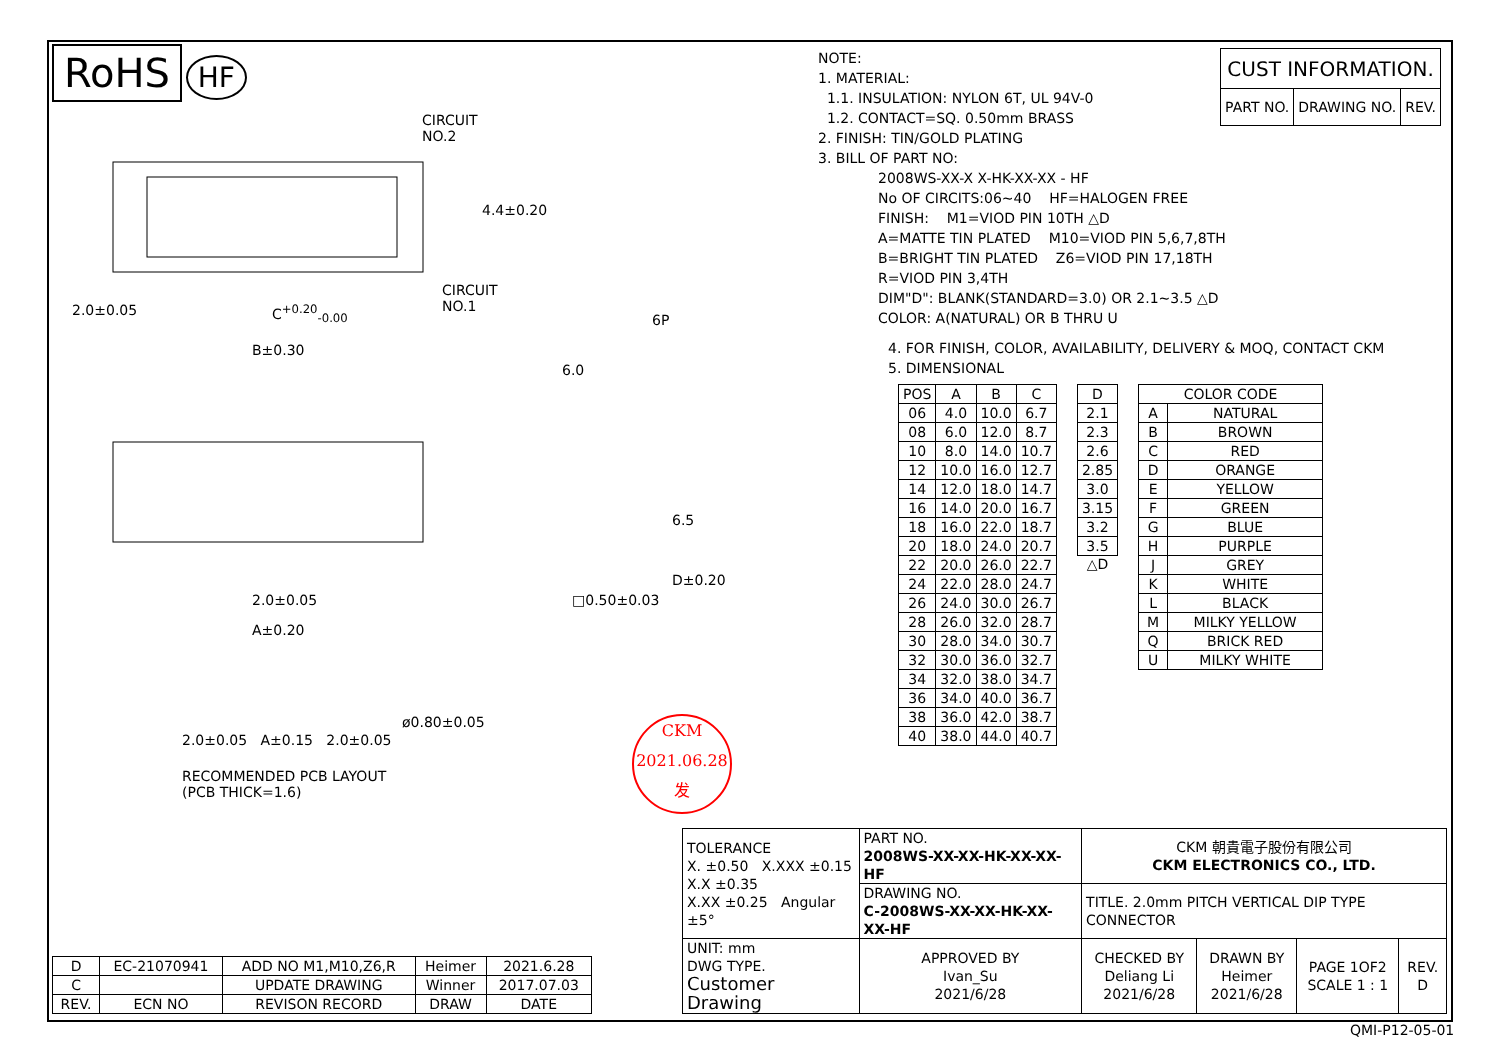RoHS HF
CIRCUIT
NO.2
CIRCUIT
NO.1 C<sup>+0.20</sup><sub>-0.00</sub>
B±0.30
2.0±0.05
4.4±0.20
6P
6.0
2.0±0.05
A±0.20
6.5
D±0.20
□0.50±0.03
ø0.80±0.05
2.0±0.05 A±0.15 2.0±0.05
RECOMMENDED PCB LAYOUT
(PCB THICK=1.6)
CKM
2021.06.28
发
NOTE:
1. MATERIAL:
1.1. INSULATION: NYLON 6T, UL 94V-0
1.2. CONTACT=SQ. 0.50mm BRASS
2. FINISH: TIN/GOLD PLATING
3. BILL OF PART NO:
| CUST INFORMATION. | | |
| PART NO. | DRAWING NO. | REV. |
2008WS-XX-X X-HK-XX-XX - HF
No OF CIRCITS:06~40 HF=HALOGEN FREE
FINISH: M1=VIOD PIN 10TH △D
A=MATTE TIN PLATED M10=VIOD PIN 5,6,7,8TH
B=BRIGHT TIN PLATED Z6=VIOD PIN 17,18TH
R=VIOD PIN 3,4TH
DIM"D": BLANK(STANDARD=3.0) OR 2.1~3.5 △D
COLOR: A(NATURAL) OR B THRU U
4. FOR FINISH, COLOR, AVAILABILITY, DELIVERY & MOQ, CONTACT CKM
5. DIMENSIONAL
| POS | A | B | C |
| --- | --- | --- | --- |
| 06 | 4.0 | 10.0 | 6.7 |
| 08 | 6.0 | 12.0 | 8.7 |
| 10 | 8.0 | 14.0 | 10.7 |
| 12 | 10.0 | 16.0 | 12.7 |
| 14 | 12.0 | 18.0 | 14.7 |
| 16 | 14.0 | 20.0 | 16.7 |
| 18 | 16.0 | 22.0 | 18.7 |
| 20 | 18.0 | 24.0 | 20.7 |
| 22 | 20.0 | 26.0 | 22.7 |
| 24 | 22.0 | 28.0 | 24.7 |
| 26 | 24.0 | 30.0 | 26.7 |
| 28 | 26.0 | 32.0 | 28.7 |
| 30 | 28.0 | 34.0 | 30.7 |
| 32 | 30.0 | 36.0 | 32.7 |
| 34 | 32.0 | 38.0 | 34.7 |
| 36 | 34.0 | 40.0 | 36.7 |
| 38 | 36.0 | 42.0 | 38.7 |
| 40 | 38.0 | 44.0 | 40.7 |
| D |
| --- |
| 2.1 |
| 2.3 |
| 2.6 |
| 2.85 |
| 3.0 |
| 3.15 |
| 3.2 |
| 3.5 |
△D
| COLOR CODE | |
| --- | --- |
| A | NATURAL |
| B | BROWN |
| C | RED |
| D | ORANGE |
| E | YELLOW |
| F | GREEN |
| G | BLUE |
| H | PURPLE |
| J | GREY |
| K | WHITE |
| L | BLACK |
| M | MILKY YELLOW |
| Q | BRICK RED |
| U | MILKY WHITE |
| D | EC-21070941 | ADD NO M1,M10,Z6,R | Heimer | 2021.6.28 |
| C | | UPDATE DRAWING | Winner | 2017.07.03 |
| REV. | ECN NO | REVISON RECORD | DRAW | DATE |
| TOLERANCE X. ±0.50 X.XXX ±0.15 X.X ±0.35 X.XX ±0.25 Angular ±5° | PART NO. 2008WS-XX-XX-HK-XX-XX-HF | CKM 朝貴電子股份有限公司 CKM ELECTRONICS CO., LTD. | | | |
| | DRAWING NO. C-2008WS-XX-XX-HK-XX-XX-HF | TITLE. 2.0mm PITCH VERTICAL DIP TYPE CONNECTOR | | | |
| UNIT: mm DWG TYPE. Customer Drawing | APPROVED BY Ivan_Su 2021/6/28 | CHECKED BY Deliang Li 2021/6/28 | DRAWN BY Heimer 2021/6/28 | PAGE 1OF2 SCALE 1 : 1 | REV. D |
QMI-P12-05-01